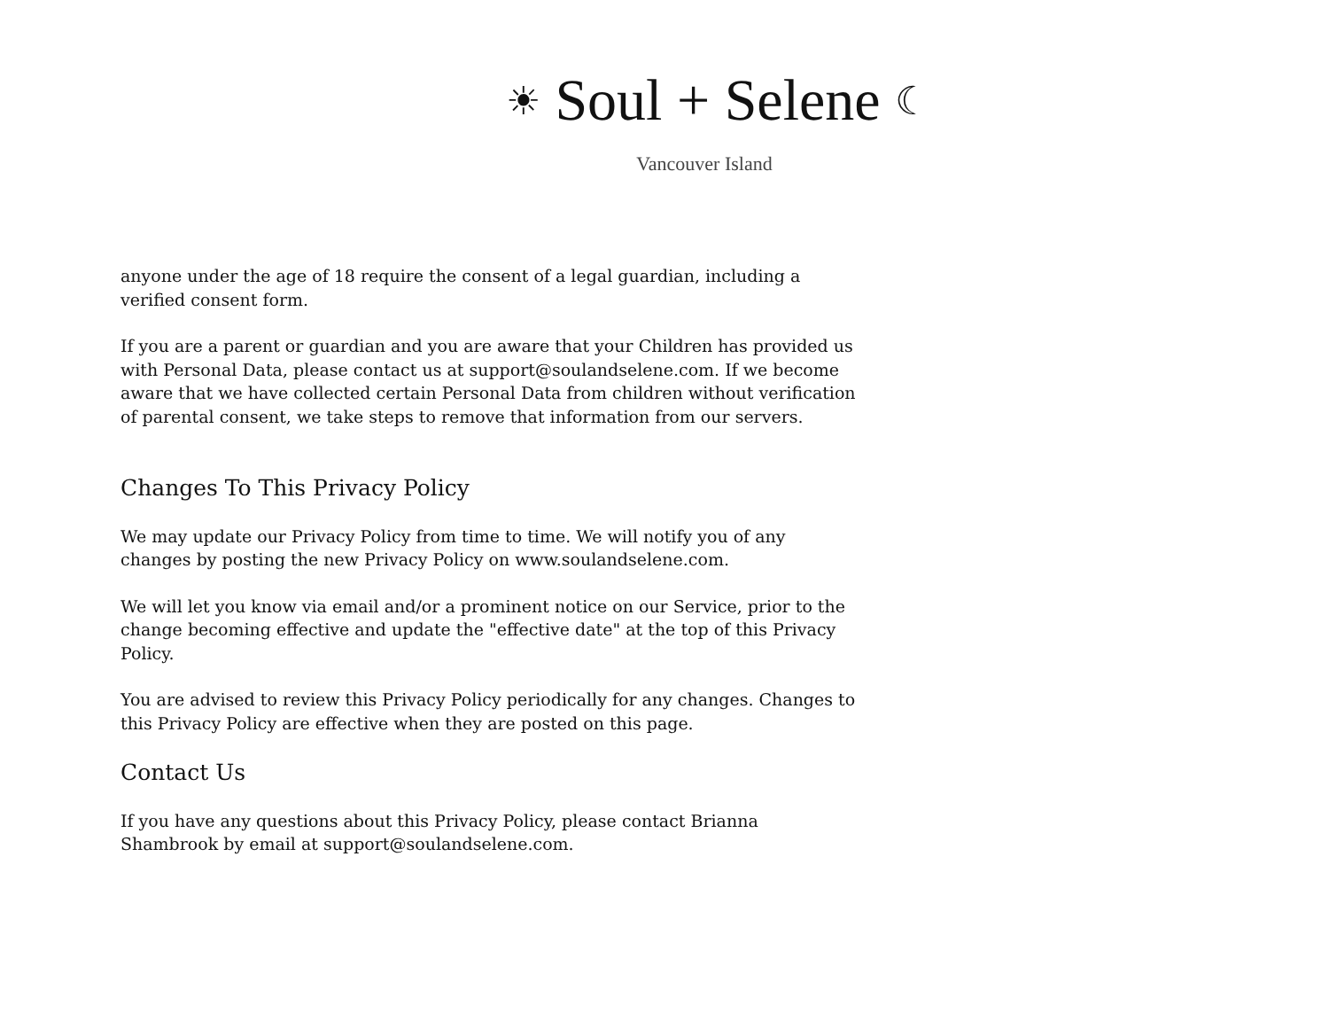☀ Soul + Selene ☾
Vancouver Island
anyone under the age of 18 require the consent of a legal guardian, including a verified consent form.
If you are a parent or guardian and you are aware that your Children has provided us with Personal Data, please contact us at support@soulandselene.com. If we become aware that we have collected certain Personal Data from children without verification of parental consent, we take steps to remove that information from our servers.
Changes To This Privacy Policy
We may update our Privacy Policy from time to time. We will notify you of any changes by posting the new Privacy Policy on www.soulandselene.com.
We will let you know via email and/or a prominent notice on our Service, prior to the change becoming effective and update the "effective date" at the top of this Privacy Policy.
You are advised to review this Privacy Policy periodically for any changes. Changes to this Privacy Policy are effective when they are posted on this page.
Contact Us
If you have any questions about this Privacy Policy, please contact Brianna Shambrook by email at support@soulandselene.com.